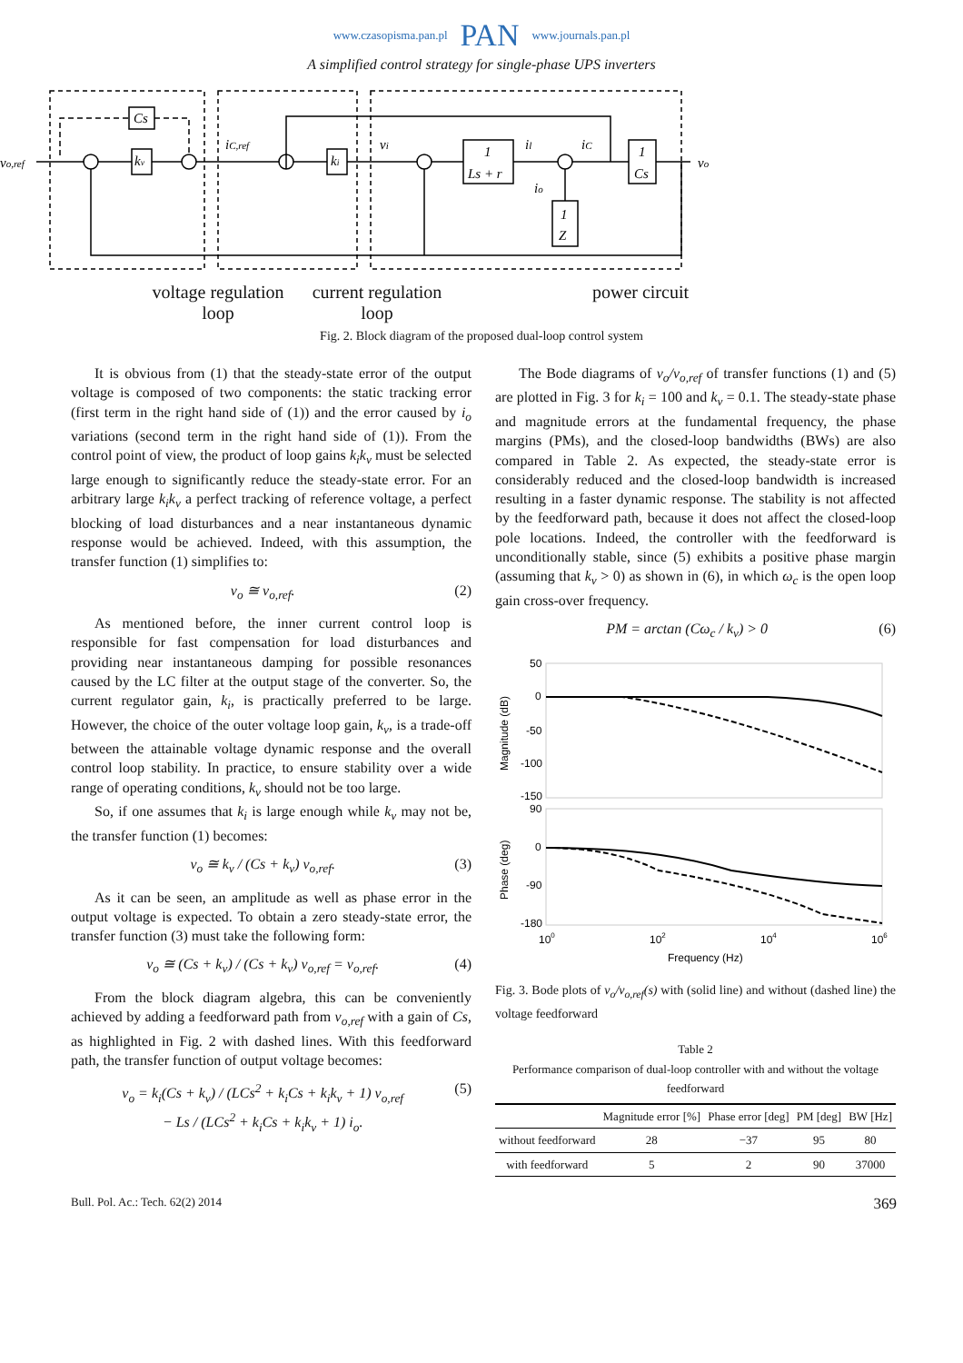www.czasopisma.pan.pl PAN www.journals.pan.pl
A simplified control strategy for single-phase UPS inverters
vo,ref
kv
Cs
iC,ref
ki
vi
1
Ls + r
il
iC
io
1
Cs
1
Z
vo
voltage regulation loop
current regulation loop
power circuit
Fig. 2. Block diagram of the proposed dual-loop control system
It is obvious from (1) that the steady-state error of the output voltage is composed of two components: the static tracking error (first term in the right hand side of (1)) and the error caused by i<sub>o</sub> variations (second term in the right hand side of (1)). From the control point of view, the product of loop gains k<sub>i</sub>k<sub>v</sub> must be selected large enough to significantly reduce the steady-state error. For an arbitrary large k<sub>i</sub>k<sub>v</sub> a perfect tracking of reference voltage, a perfect blocking of load disturbances and a near instantaneous dynamic response would be achieved. Indeed, with this assumption, the transfer function (1) simplifies to:
v<sub>o</sub> ≅ v<sub>o,ref</sub>. (2)
As mentioned before, the inner current control loop is responsible for fast compensation for load disturbances and providing near instantaneous damping for possible resonances caused by the LC filter at the output stage of the converter. So, the current regulator gain, k<sub>i</sub>, is practically preferred to be large. However, the choice of the outer voltage loop gain, k<sub>v</sub>, is a trade-off between the attainable voltage dynamic response and the overall control loop stability. In practice, to ensure stability over a wide range of operating conditions, k<sub>v</sub> should not be too large.
So, if one assumes that k<sub>i</sub> is large enough while k<sub>v</sub> may not be, the transfer function (1) becomes:
v<sub>o</sub> ≅ k<sub>v</sub> / (Cs + k<sub>v</sub>) v<sub>o,ref</sub>. (3)
As it can be seen, an amplitude as well as phase error in the output voltage is expected. To obtain a zero steady-state error, the transfer function (3) must take the following form:
v<sub>o</sub> ≅ (Cs + k<sub>v</sub>) / (Cs + k<sub>v</sub>) v<sub>o,ref</sub> = v<sub>o,ref</sub>. (4)
From the block diagram algebra, this can be conveniently achieved by adding a feedforward path from v<sub>o,ref</sub> with a gain of Cs, as highlighted in Fig. 2 with dashed lines. With this feedforward path, the transfer function of output voltage becomes:
v<sub>o</sub> = k<sub>i</sub>(Cs + k<sub>v</sub>) / (LCs<sup>2</sup> + k<sub>i</sub>Cs + k<sub>i</sub>k<sub>v</sub> + 1) v<sub>o,ref</sub>
− Ls / (LCs<sup>2</sup> + k<sub>i</sub>Cs + k<sub>i</sub>k<sub>v</sub> + 1) i<sub>o</sub>. (5)
The Bode diagrams of v<sub>o</sub>/v<sub>o,ref</sub> of transfer functions (1) and (5) are plotted in Fig. 3 for k<sub>i</sub> = 100 and k<sub>v</sub> = 0.1. The steady-state phase and magnitude errors at the fundamental frequency, the phase margins (PMs), and the closed-loop bandwidths (BWs) are also compared in Table 2. As expected, the steady-state error is considerably reduced and the closed-loop bandwidth is increased resulting in a faster dynamic response. The stability is not affected by the feedforward path, because it does not affect the closed-loop pole locations. Indeed, the controller with the feedforward is unconditionally stable, since (5) exhibits a positive phase margin (assuming that k<sub>v</sub> > 0) as shown in (6), in which ω<sub>c</sub> is the open loop gain cross-over frequency.
PM = arctan (Cω<sub>c</sub> / k<sub>v</sub>) > 0 (6)
50
0
-50
-100
-150
90
0
-90
-180
Magnitude (dB)
Phase (deg)
100
102
104
106
Frequency (Hz)
Fig. 3. Bode plots of v<sub>o</sub>/v<sub>o,ref</sub>(s) with (solid line) and without (dashed line) the voltage feedforward
Table 2
Performance comparison of dual-loop controller with and without the voltage feedforward
| | Magnitude error [%] | Phase error [deg] | PM [deg] | BW [Hz] |
| --- | --- | --- | --- | --- |
| without feedforward | 28 | −37 | 95 | 80 |
| with feedforward | 5 | 2 | 90 | 37000 |
Bull. Pol. Ac.: Tech. 62(2) 2014 369